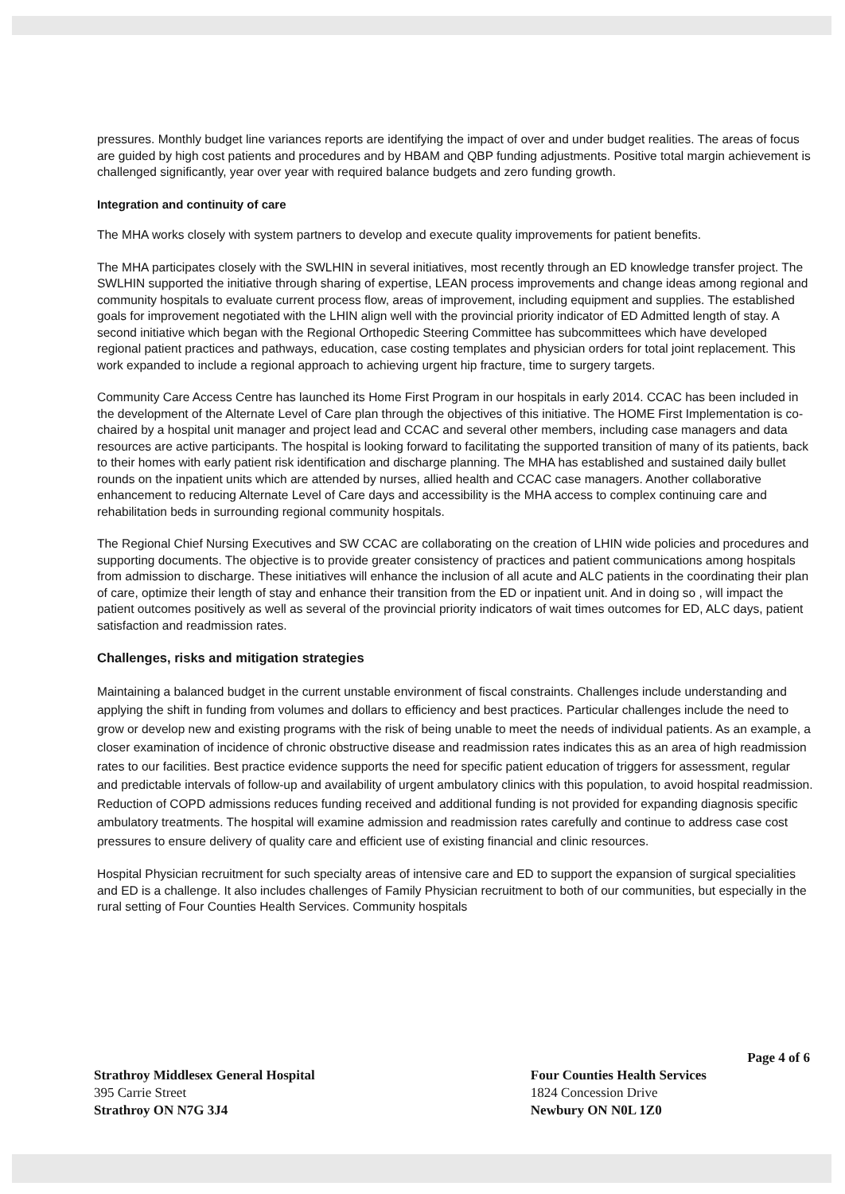pressures. Monthly budget line variances reports are identifying the impact of over and under budget realities. The areas of focus are guided by high cost patients and procedures and by HBAM and QBP funding adjustments. Positive total margin achievement is challenged significantly, year over year with required balance budgets and zero funding growth.
Integration and continuity of care
The MHA works closely with system partners to develop and execute quality improvements for patient benefits.
The MHA participates closely with the SWLHIN in several initiatives, most recently through an ED knowledge transfer project. The SWLHIN supported the initiative through sharing of expertise, LEAN process improvements and change ideas among regional and community hospitals to evaluate current process flow, areas of improvement, including equipment and supplies. The established goals for improvement negotiated with the LHIN align well with the provincial priority indicator of ED Admitted length of stay. A second initiative which began with the Regional Orthopedic Steering Committee has subcommittees which have developed regional patient practices and pathways, education, case costing templates and physician orders for total joint replacement. This work expanded to include a regional approach to achieving urgent hip fracture, time to surgery targets.
Community Care Access Centre has launched its Home First Program in our hospitals in early 2014. CCAC has been included in the development of the Alternate Level of Care plan through the objectives of this initiative. The HOME First Implementation is co- chaired by a hospital unit manager and project lead and CCAC and several other members, including case managers and data resources are active participants. The hospital is looking forward to facilitating the supported transition of many of its patients, back to their homes with early patient risk identification and discharge planning. The MHA has established and sustained daily bullet rounds on the inpatient units which are attended by nurses, allied health and CCAC case managers. Another collaborative enhancement to reducing Alternate Level of Care days and accessibility is the MHA access to complex continuing care and rehabilitation beds in surrounding regional community hospitals.
The Regional Chief Nursing Executives and SW CCAC are collaborating on the creation of LHIN wide policies and procedures and supporting documents. The objective is to provide greater consistency of practices and patient communications among hospitals from admission to discharge. These initiatives will enhance the inclusion of all acute and ALC patients in the coordinating their plan of care, optimize their length of stay and enhance their transition from the ED or inpatient unit. And in doing so , will impact the patient outcomes positively as well as several of the provincial priority indicators of wait times outcomes for ED, ALC days, patient satisfaction and readmission rates.
Challenges, risks and mitigation strategies
Maintaining a balanced budget in the current unstable environment of fiscal constraints. Challenges include understanding and applying the shift in funding from volumes and dollars to efficiency and best practices. Particular challenges include the need to grow or develop new and existing programs with the risk of being unable to meet the needs of individual patients. As an example, a closer examination of incidence of chronic obstructive disease and readmission rates indicates this as an area of high readmission rates to our facilities. Best practice evidence supports the need for specific patient education of triggers for assessment, regular and predictable intervals of follow-up and availability of urgent ambulatory clinics with this population, to avoid hospital readmission. Reduction of COPD admissions reduces funding received and additional funding is not provided for expanding diagnosis specific ambulatory treatments. The hospital will examine admission and readmission rates carefully and continue to address case cost pressures to ensure delivery of quality care and efficient use of existing financial and clinic resources.
Hospital Physician recruitment for such specialty areas of intensive care and ED to support the expansion of surgical specialities and ED is a challenge. It also includes challenges of Family Physician recruitment to both of our communities, but especially in the rural setting of Four Counties Health Services. Community hospitals
Page 4 of 6
Strathroy Middlesex General Hospital
395 Carrie Street
Strathroy ON N7G 3J4
Four Counties Health Services
1824 Concession Drive
Newbury ON N0L 1Z0